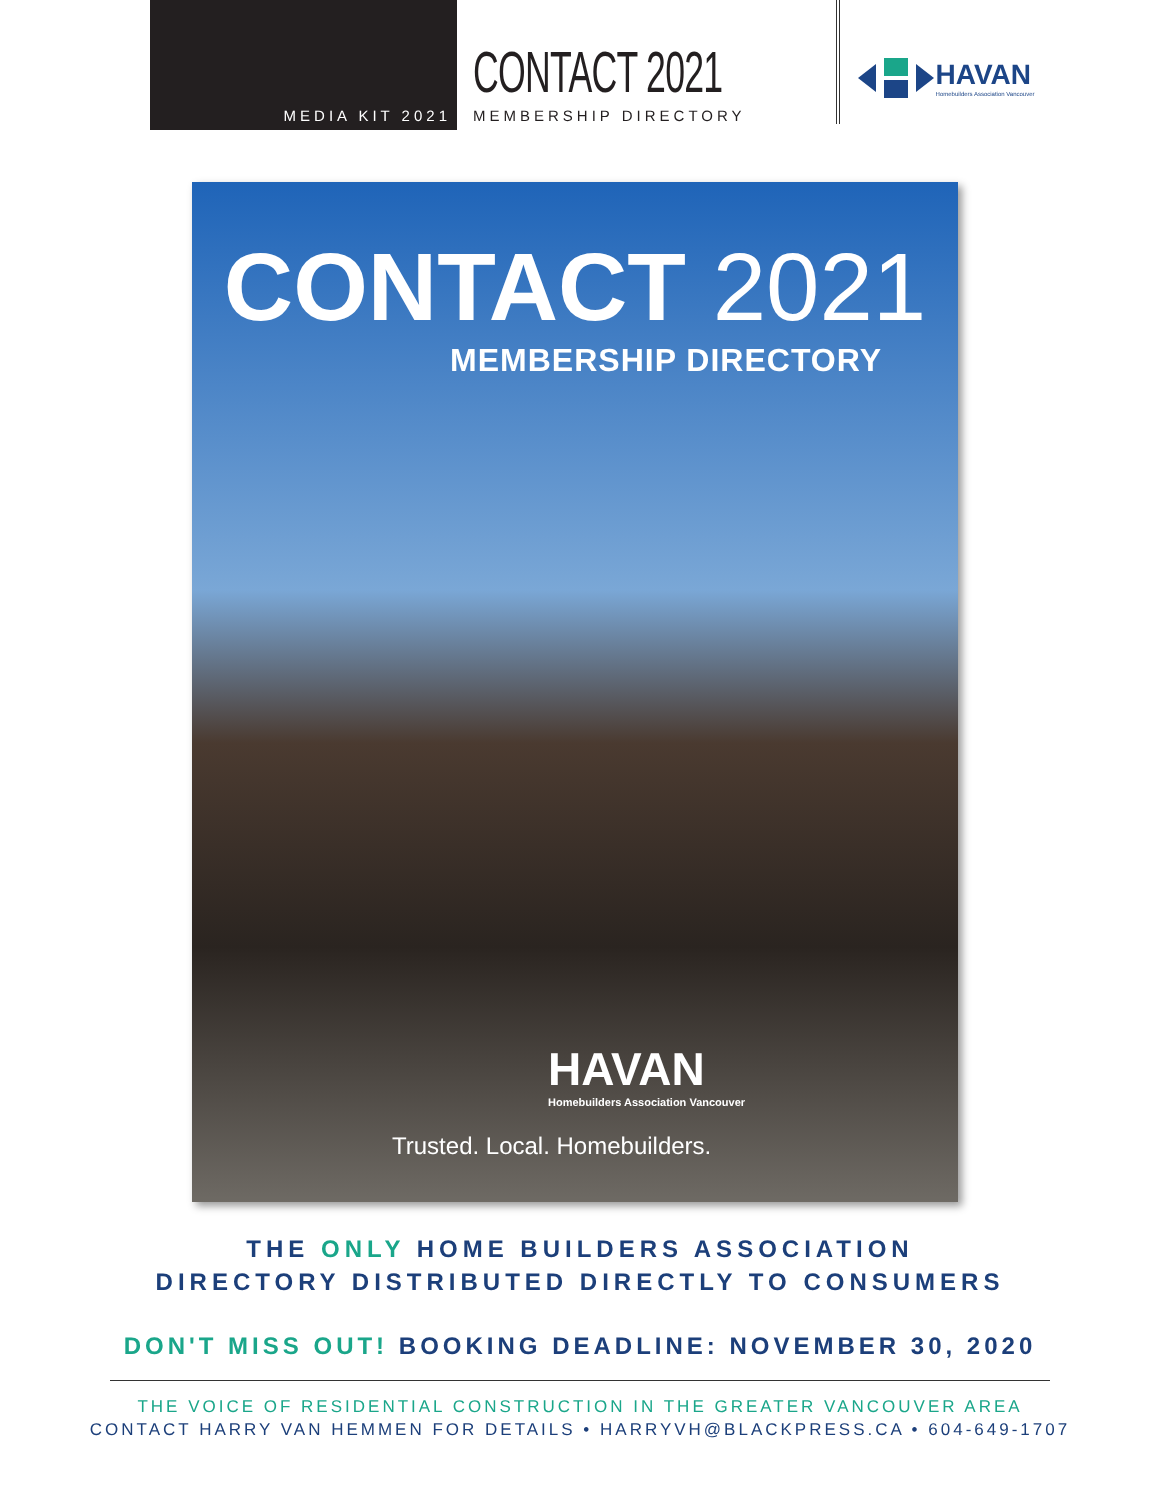MEDIA KIT 2021
CONTACT 2021
MEMBERSHIP DIRECTORY
HAVAN
Homebuilders Association Vancouver
CONTACT 2021
MEMBERSHIP DIRECTORY
HAVAN
Homebuilders Association Vancouver
Trusted. Local. Homebuilders.
THE ONLY HOME BUILDERS ASSOCIATION
DIRECTORY DISTRIBUTED DIRECTLY TO CONSUMERS
DON'T MISS OUT! BOOKING DEADLINE: NOVEMBER 30, 2020
THE VOICE OF RESIDENTIAL CONSTRUCTION IN THE GREATER VANCOUVER AREA
CONTACT HARRY VAN HEMMEN FOR DETAILS • HARRYVH@BLACKPRESS.CA • 604-649-1707